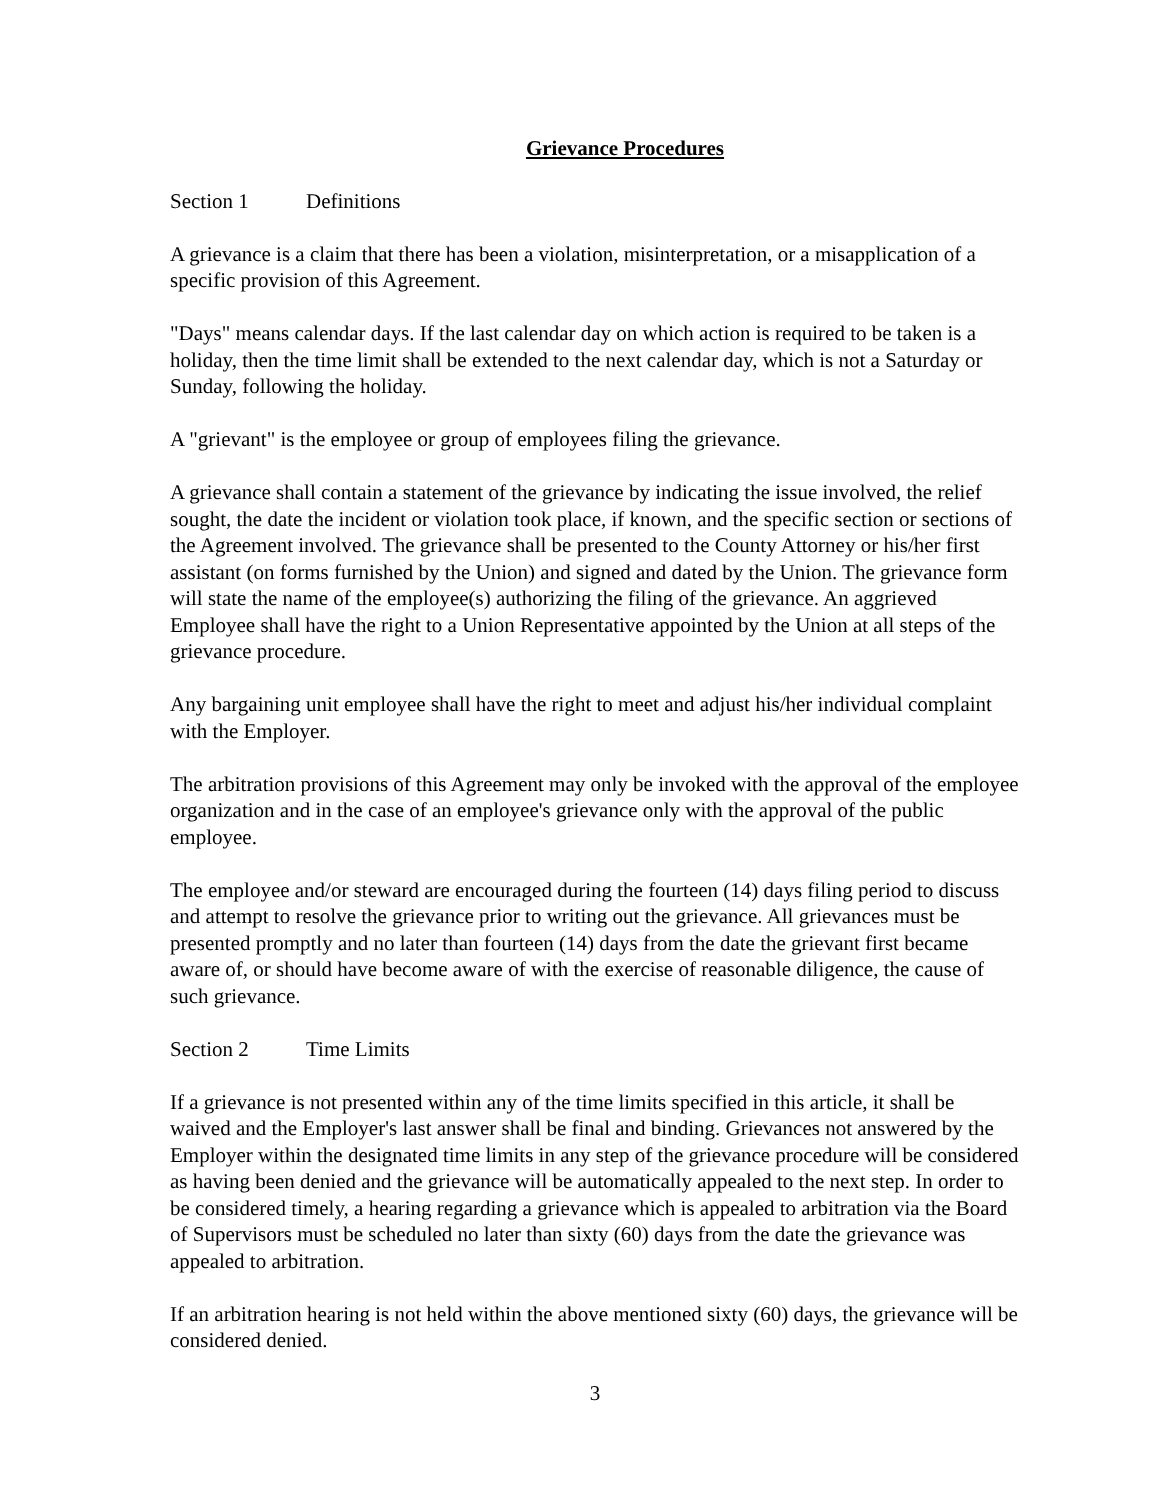Grievance Procedures
Section 1 Definitions
A grievance is a claim that there has been a violation, misinterpretation, or a misapplication of a specific provision of this Agreement.
"Days" means calendar days. If the last calendar day on which action is required to be taken is a holiday, then the time limit shall be extended to the next calendar day, which is not a Saturday or Sunday, following the holiday.
A "grievant" is the employee or group of employees filing the grievance.
A grievance shall contain a statement of the grievance by indicating the issue involved, the relief sought, the date the incident or violation took place, if known, and the specific section or sections of the Agreement involved. The grievance shall be presented to the County Attorney or his/her first assistant (on forms furnished by the Union) and signed and dated by the Union. The grievance form will state the name of the employee(s) authorizing the filing of the grievance. An aggrieved Employee shall have the right to a Union Representative appointed by the Union at all steps of the grievance procedure.
Any bargaining unit employee shall have the right to meet and adjust his/her individual complaint with the Employer.
The arbitration provisions of this Agreement may only be invoked with the approval of the employee organization and in the case of an employee's grievance only with the approval of the public employee.
The employee and/or steward are encouraged during the fourteen (14) days filing period to discuss and attempt to resolve the grievance prior to writing out the grievance. All grievances must be presented promptly and no later than fourteen (14) days from the date the grievant first became aware of, or should have become aware of with the exercise of reasonable diligence, the cause of such grievance.
Section 2 Time Limits
If a grievance is not presented within any of the time limits specified in this article, it shall be waived and the Employer's last answer shall be final and binding. Grievances not answered by the Employer within the designated time limits in any step of the grievance procedure will be considered as having been denied and the grievance will be automatically appealed to the next step. In order to be considered timely, a hearing regarding a grievance which is appealed to arbitration via the Board of Supervisors must be scheduled no later than sixty (60) days from the date the grievance was appealed to arbitration.
If an arbitration hearing is not held within the above mentioned sixty (60) days, the grievance will be considered denied.
3